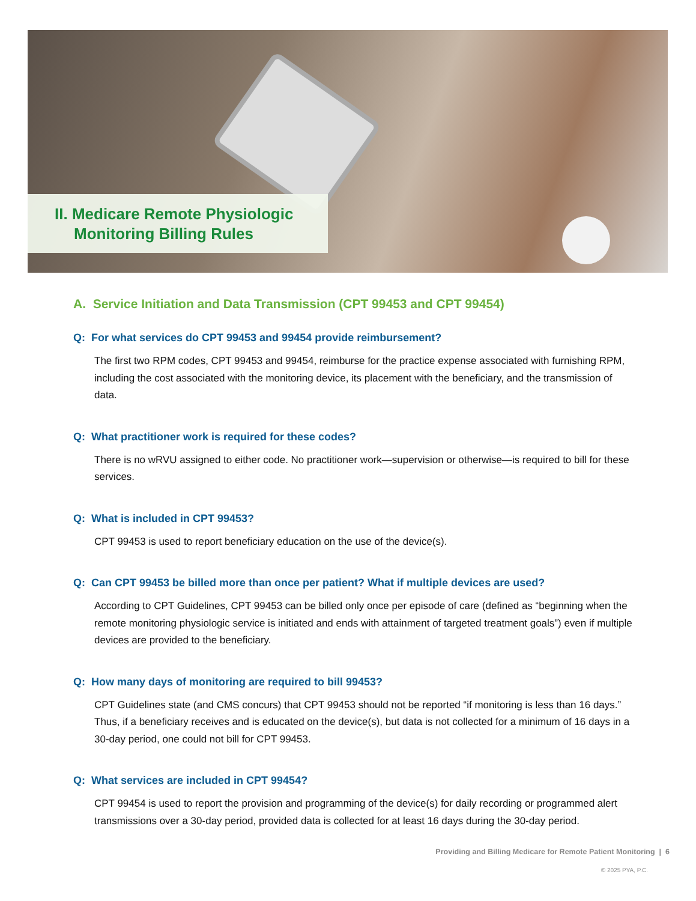II. Medicare Remote Physiologic Monitoring Billing Rules
A. Service Initiation and Data Transmission (CPT 99453 and CPT 99454)
Q: For what services do CPT 99453 and 99454 provide reimbursement?
The first two RPM codes, CPT 99453 and 99454, reimburse for the practice expense associated with furnishing RPM, including the cost associated with the monitoring device, its placement with the beneficiary, and the transmission of data.
Q: What practitioner work is required for these codes?
There is no wRVU assigned to either code. No practitioner work—supervision or otherwise—is required to bill for these services.
Q: What is included in CPT 99453?
CPT 99453 is used to report beneficiary education on the use of the device(s).
Q: Can CPT 99453 be billed more than once per patient? What if multiple devices are used?
According to CPT Guidelines, CPT 99453 can be billed only once per episode of care (defined as “beginning when the remote monitoring physiologic service is initiated and ends with attainment of targeted treatment goals”) even if multiple devices are provided to the beneficiary.
Q: How many days of monitoring are required to bill 99453?
CPT Guidelines state (and CMS concurs) that CPT 99453 should not be reported “if monitoring is less than 16 days.” Thus, if a beneficiary receives and is educated on the device(s), but data is not collected for a minimum of 16 days in a 30-day period, one could not bill for CPT 99453.
Q: What services are included in CPT 99454?
CPT 99454 is used to report the provision and programming of the device(s) for daily recording or programmed alert transmissions over a 30-day period, provided data is collected for at least 16 days during the 30-day period.
Providing and Billing Medicare for Remote Patient Monitoring | 6
© 2025 PYA, P.C.